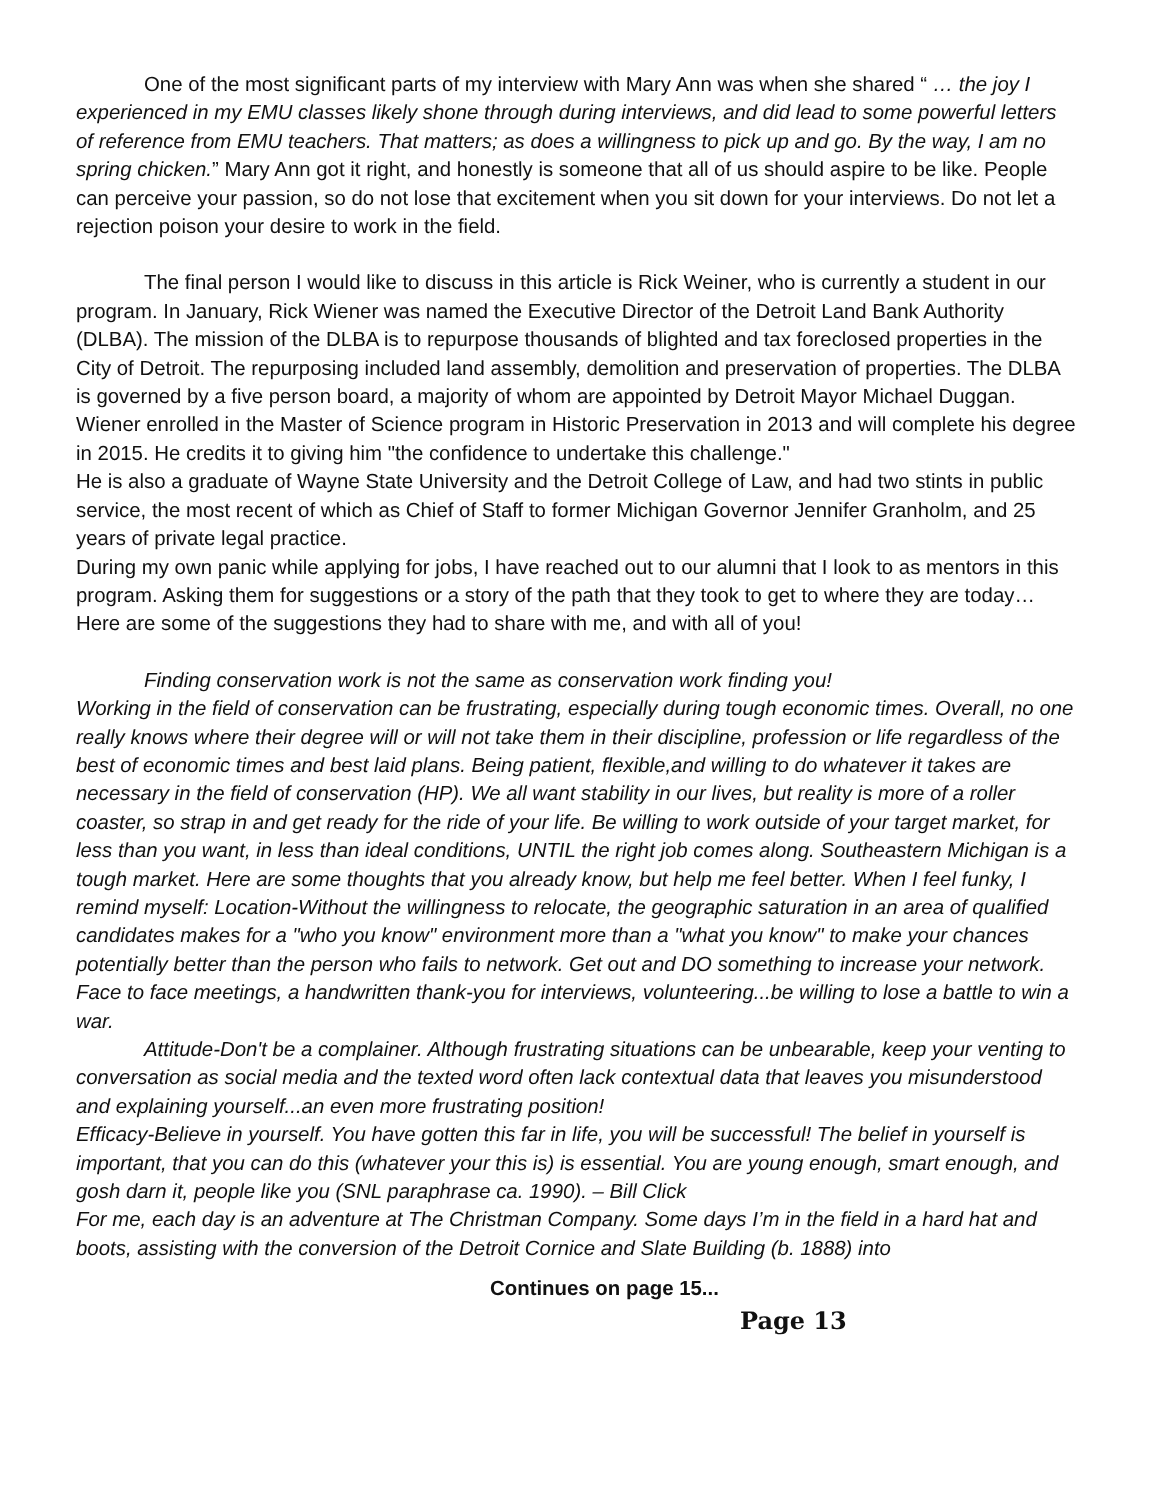One of the most significant parts of my interview with Mary Ann was when she shared “ … the joy I experienced in my EMU classes likely shone through during interviews, and did lead to some powerful letters of reference from EMU teachers. That matters; as does a willingness to pick up and go. By the way, I am no spring chicken.” Mary Ann got it right, and honestly is someone that all of us should aspire to be like. People can perceive your passion, so do not lose that excitement when you sit down for your interviews. Do not let a rejection poison your desire to work in the field.
The final person I would like to discuss in this article is Rick Weiner, who is currently a student in our program. In January, Rick Wiener was named the Executive Director of the Detroit Land Bank Authority (DLBA). The mission of the DLBA is to repurpose thousands of blighted and tax foreclosed properties in the City of Detroit. The repurposing included land assembly, demolition and preservation of properties. The DLBA is governed by a five person board, a majority of whom are appointed by Detroit Mayor Michael Duggan.
Wiener enrolled in the Master of Science program in Historic Preservation in 2013 and will complete his degree in 2015. He credits it to giving him "the confidence to undertake this challenge."
He is also a graduate of Wayne State University and the Detroit College of Law, and had two stints in public service, the most recent of which as Chief of Staff to former Michigan Governor Jennifer Granholm, and 25 years of private legal practice.
During my own panic while applying for jobs, I have reached out to our alumni that I look to as mentors in this program. Asking them for suggestions or a story of the path that they took to get to where they are today… Here are some of the suggestions they had to share with me, and with all of you!
Finding conservation work is not the same as conservation work finding you!
Working in the field of conservation can be frustrating, especially during tough economic times. Overall, no one really knows where their degree will or will not take them in their discipline, profession or life regardless of the best of economic times and best laid plans. Being patient, flexible,and willing to do whatever it takes are necessary in the field of conservation (HP). We all want stability in our lives, but reality is more of a roller coaster, so strap in and get ready for the ride of your life. Be willing to work outside of your target market, for less than you want, in less than ideal conditions, UNTIL the right job comes along. Southeastern Michigan is a tough market. Here are some thoughts that you already know, but help me feel better. When I feel funky, I remind myself: Location-Without the willingness to relocate, the geographic saturation in an area of qualified candidates makes for a "who you know" environment more than a "what you know" to make your chances potentially better than the person who fails to network. Get out and DO something to increase your network. Face to face meetings, a handwritten thank-you for interviews, volunteering...be willing to lose a battle to win a war.
Attitude-Don't be a complainer. Although frustrating situations can be unbearable, keep your venting to conversation as social media and the texted word often lack contextual data that leaves you misunderstood and explaining yourself...an even more frustrating position!
Efficacy-Believe in yourself. You have gotten this far in life, you will be successful! The belief in yourself is important, that you can do this (whatever your this is) is essential. You are young enough, smart enough, and gosh darn it, people like you (SNL paraphrase ca. 1990). – Bill Click
For me, each day is an adventure at The Christman Company. Some days I’m in the field in a hard hat and boots, assisting with the conversion of the Detroit Cornice and Slate Building (b. 1888) into
Continues on page 15...
Page 13